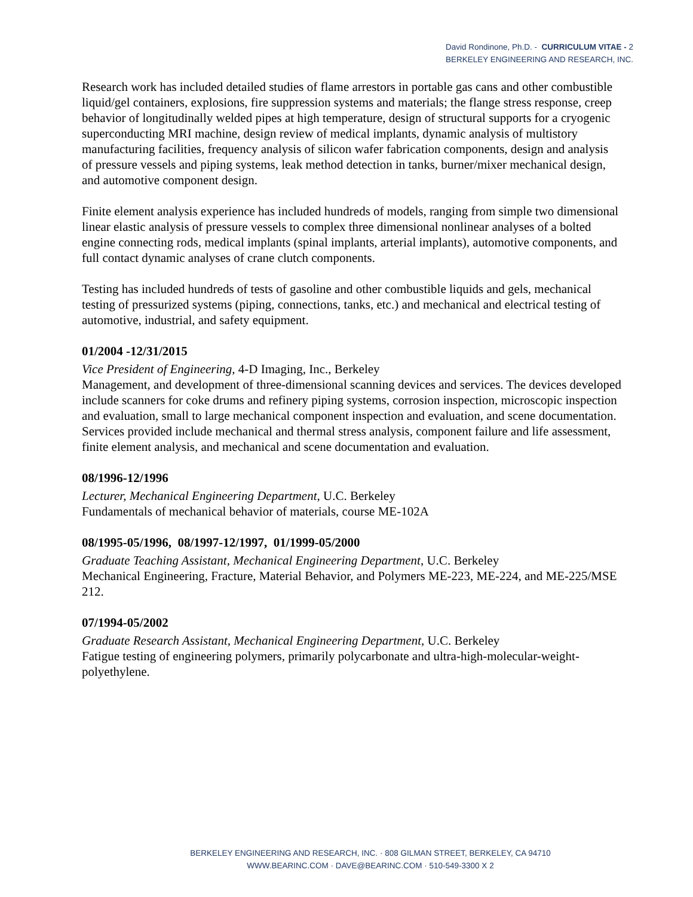David Rondinone, Ph.D. - CURRICULUM VITAE - 2
BERKELEY ENGINEERING AND RESEARCH, INC.
Research work has included detailed studies of flame arrestors in portable gas cans and other combustible liquid/gel containers, explosions, fire suppression systems and materials; the flange stress response, creep behavior of longitudinally welded pipes at high temperature, design of structural supports for a cryogenic superconducting MRI machine, design review of medical implants, dynamic analysis of multistory manufacturing facilities, frequency analysis of silicon wafer fabrication components, design and analysis of pressure vessels and piping systems, leak method detection in tanks, burner/mixer mechanical design, and automotive component design.
Finite element analysis experience has included hundreds of models, ranging from simple two dimensional linear elastic analysis of pressure vessels to complex three dimensional nonlinear analyses of a bolted engine connecting rods, medical implants (spinal implants, arterial implants), automotive components, and full contact dynamic analyses of crane clutch components.
Testing has included hundreds of tests of gasoline and other combustible liquids and gels, mechanical testing of pressurized systems (piping, connections, tanks, etc.) and mechanical and electrical testing of automotive, industrial, and safety equipment.
01/2004 -12/31/2015
Vice President of Engineering, 4-D Imaging, Inc., Berkeley
Management, and development of three-dimensional scanning devices and services. The devices developed include scanners for coke drums and refinery piping systems, corrosion inspection, microscopic inspection and evaluation, small to large mechanical component inspection and evaluation, and scene documentation. Services provided include mechanical and thermal stress analysis, component failure and life assessment, finite element analysis, and mechanical and scene documentation and evaluation.
08/1996-12/1996
Lecturer, Mechanical Engineering Department, U.C. Berkeley
Fundamentals of mechanical behavior of materials, course ME-102A
08/1995-05/1996, 08/1997-12/1997, 01/1999-05/2000
Graduate Teaching Assistant, Mechanical Engineering Department, U.C. Berkeley
Mechanical Engineering, Fracture, Material Behavior, and Polymers ME-223, ME-224, and ME-225/MSE 212.
07/1994-05/2002
Graduate Research Assistant, Mechanical Engineering Department, U.C. Berkeley
Fatigue testing of engineering polymers, primarily polycarbonate and ultra-high-molecular-weight-polyethylene.
BERKELEY ENGINEERING AND RESEARCH, INC. · 808 GILMAN STREET, BERKELEY, CA 94710
WWW.BEARINC.COM · DAVE@BEARINC.COM · 510-549-3300 X 2